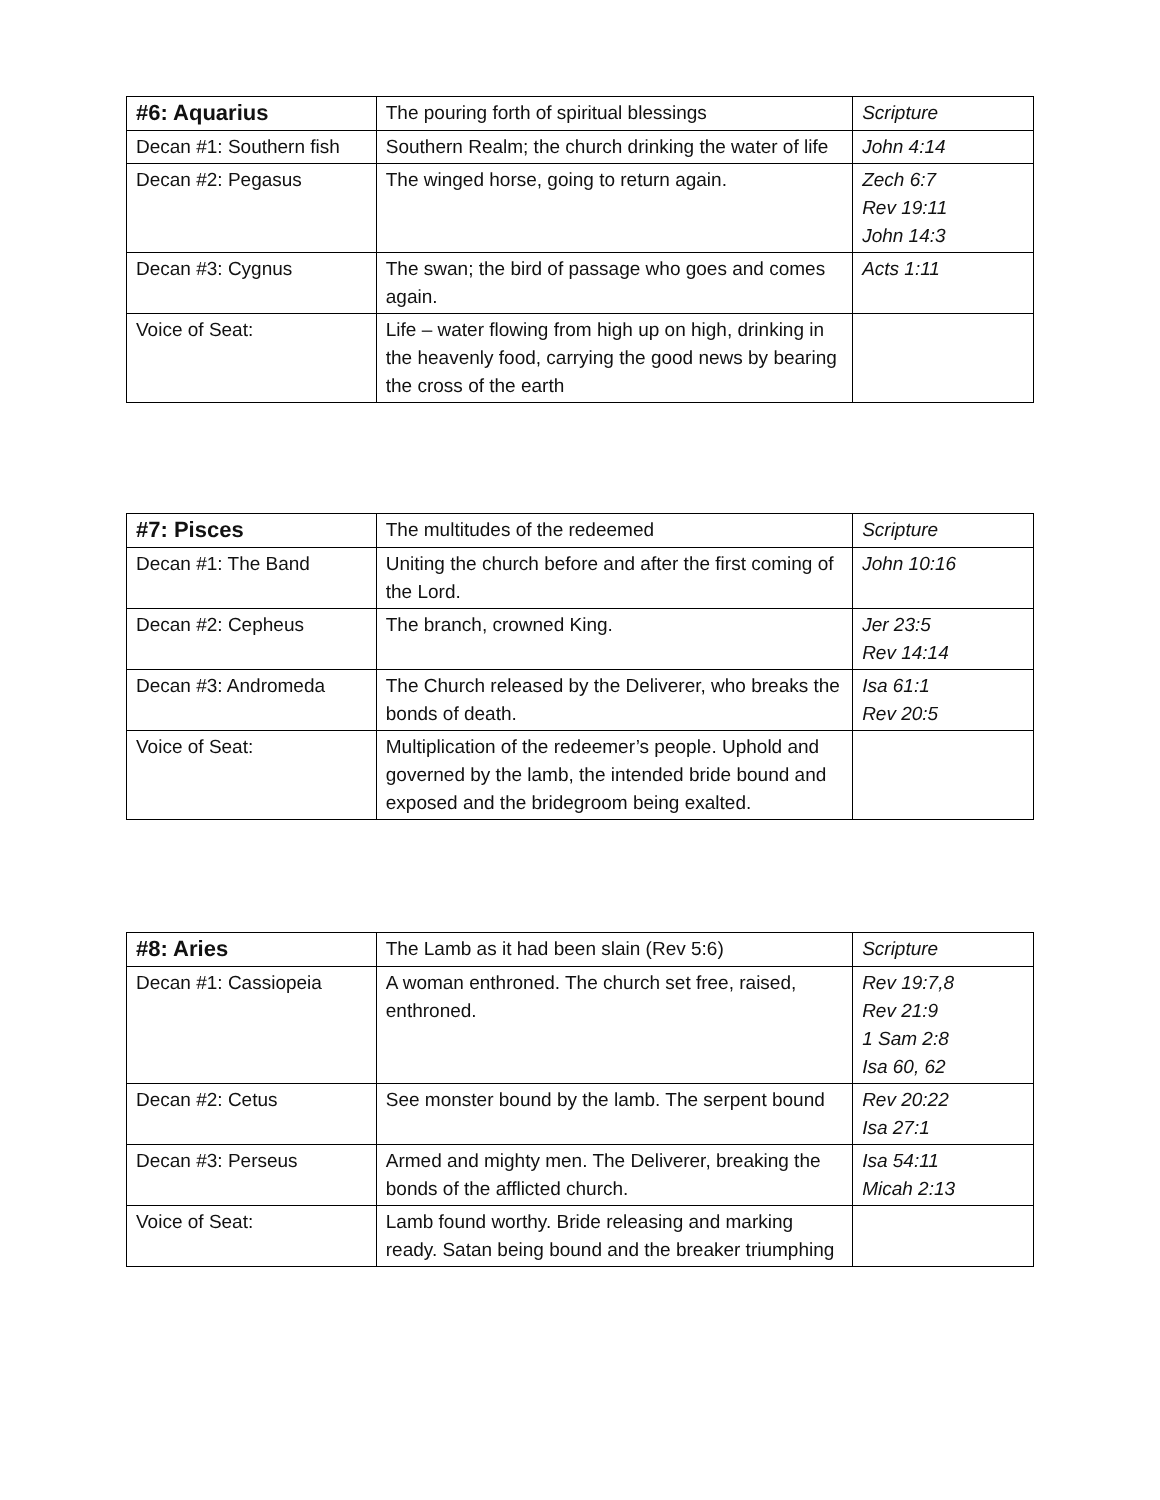| #6: Aquarius | The pouring forth of spiritual blessings | Scripture |
| Decan #1: Southern fish | Southern Realm; the church drinking the water of life | John 4:14 |
| Decan #2: Pegasus | The winged horse, going to return again. | Zech 6:7 Rev 19:11 John 14:3 |
| Decan #3: Cygnus | The swan; the bird of passage who goes and comes again. | Acts 1:11 |
| Voice of Seat: | Life – water flowing from high up on high, drinking in the heavenly food, carrying the good news by bearing the cross of the earth | |
| #7: Pisces | The multitudes of the redeemed | Scripture |
| Decan #1: The Band | Uniting the church before and after the first coming of the Lord. | John 10:16 |
| Decan #2: Cepheus | The branch, crowned King. | Jer 23:5 Rev 14:14 |
| Decan #3: Andromeda | The Church released by the Deliverer, who breaks the bonds of death. | Isa 61:1 Rev 20:5 |
| Voice of Seat: | Multiplication of the redeemer’s people. Uphold and governed by the lamb, the intended bride bound and exposed and the bridegroom being exalted. | |
| #8: Aries | The Lamb as it had been slain (Rev 5:6) | Scripture |
| Decan #1: Cassiopeia | A woman enthroned. The church set free, raised, enthroned. | Rev 19:7,8 Rev 21:9 1 Sam 2:8 Isa 60, 62 |
| Decan #2: Cetus | See monster bound by the lamb. The serpent bound | Rev 20:22 Isa 27:1 |
| Decan #3: Perseus | Armed and mighty men. The Deliverer, breaking the bonds of the afflicted church. | Isa 54:11 Micah 2:13 |
| Voice of Seat: | Lamb found worthy. Bride releasing and marking ready. Satan being bound and the breaker triumphing | |